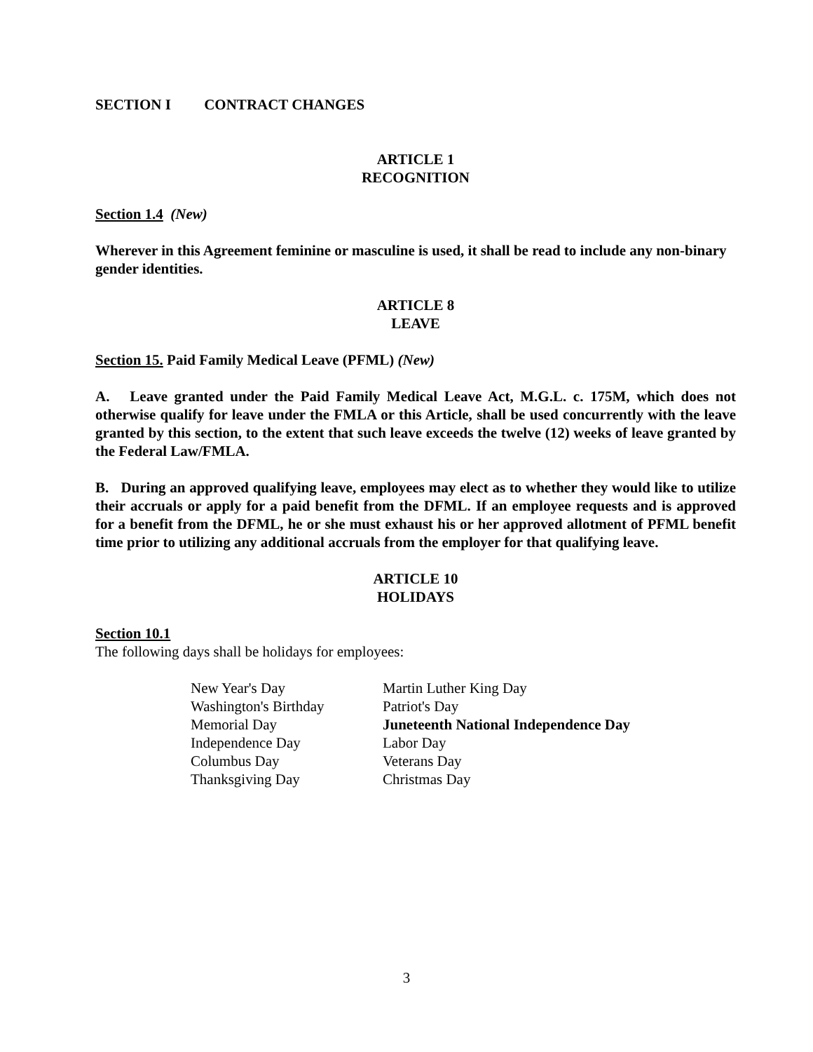SECTION I CONTRACT CHANGES
ARTICLE 1
RECOGNITION
Section 1.4 (New)
Wherever in this Agreement feminine or masculine is used, it shall be read to include any non-binary gender identities.
ARTICLE 8
LEAVE
Section 15. Paid Family Medical Leave (PFML) (New)
A. Leave granted under the Paid Family Medical Leave Act, M.G.L. c. 175M, which does not otherwise qualify for leave under the FMLA or this Article, shall be used concurrently with the leave granted by this section, to the extent that such leave exceeds the twelve (12) weeks of leave granted by the Federal Law/FMLA.
B. During an approved qualifying leave, employees may elect as to whether they would like to utilize their accruals or apply for a paid benefit from the DFML. If an employee requests and is approved for a benefit from the DFML, he or she must exhaust his or her approved allotment of PFML benefit time prior to utilizing any additional accruals from the employer for that qualifying leave.
ARTICLE 10
HOLIDAYS
Section 10.1
The following days shall be holidays for employees:
| New Year's Day | Martin Luther King Day |
| Washington's Birthday | Patriot's Day |
| Memorial Day | Juneteenth National Independence Day |
| Independence Day | Labor Day |
| Columbus Day | Veterans Day |
| Thanksgiving Day | Christmas Day |
3